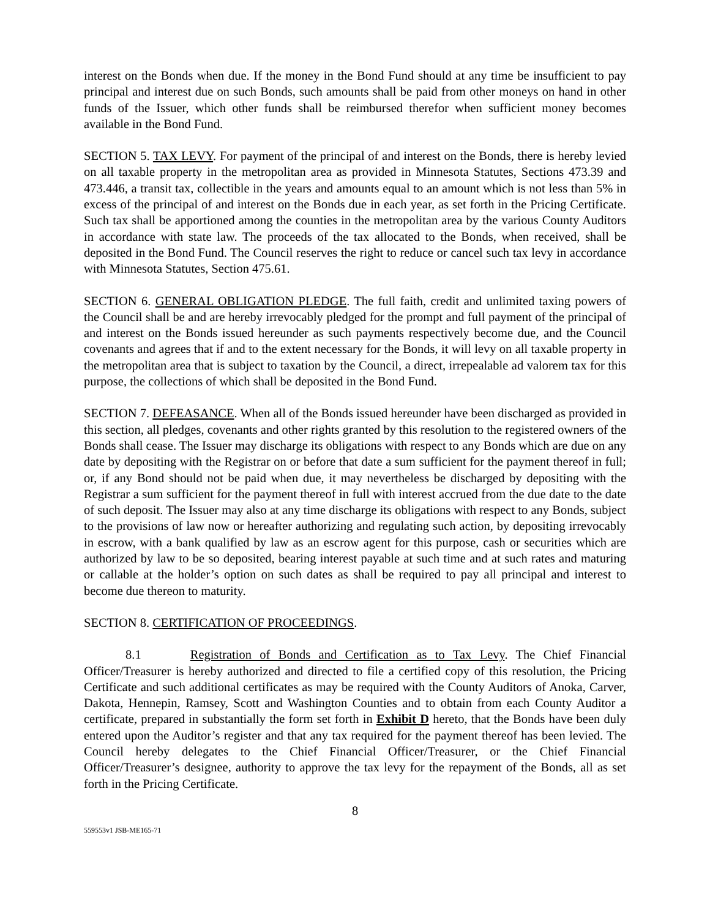interest on the Bonds when due. If the money in the Bond Fund should at any time be insufficient to pay principal and interest due on such Bonds, such amounts shall be paid from other moneys on hand in other funds of the Issuer, which other funds shall be reimbursed therefor when sufficient money becomes available in the Bond Fund.
SECTION 5. TAX LEVY. For payment of the principal of and interest on the Bonds, there is hereby levied on all taxable property in the metropolitan area as provided in Minnesota Statutes, Sections 473.39 and 473.446, a transit tax, collectible in the years and amounts equal to an amount which is not less than 5% in excess of the principal of and interest on the Bonds due in each year, as set forth in the Pricing Certificate. Such tax shall be apportioned among the counties in the metropolitan area by the various County Auditors in accordance with state law. The proceeds of the tax allocated to the Bonds, when received, shall be deposited in the Bond Fund. The Council reserves the right to reduce or cancel such tax levy in accordance with Minnesota Statutes, Section 475.61.
SECTION 6. GENERAL OBLIGATION PLEDGE. The full faith, credit and unlimited taxing powers of the Council shall be and are hereby irrevocably pledged for the prompt and full payment of the principal of and interest on the Bonds issued hereunder as such payments respectively become due, and the Council covenants and agrees that if and to the extent necessary for the Bonds, it will levy on all taxable property in the metropolitan area that is subject to taxation by the Council, a direct, irrepealable ad valorem tax for this purpose, the collections of which shall be deposited in the Bond Fund.
SECTION 7. DEFEASANCE. When all of the Bonds issued hereunder have been discharged as provided in this section, all pledges, covenants and other rights granted by this resolution to the registered owners of the Bonds shall cease. The Issuer may discharge its obligations with respect to any Bonds which are due on any date by depositing with the Registrar on or before that date a sum sufficient for the payment thereof in full; or, if any Bond should not be paid when due, it may nevertheless be discharged by depositing with the Registrar a sum sufficient for the payment thereof in full with interest accrued from the due date to the date of such deposit. The Issuer may also at any time discharge its obligations with respect to any Bonds, subject to the provisions of law now or hereafter authorizing and regulating such action, by depositing irrevocably in escrow, with a bank qualified by law as an escrow agent for this purpose, cash or securities which are authorized by law to be so deposited, bearing interest payable at such time and at such rates and maturing or callable at the holder’s option on such dates as shall be required to pay all principal and interest to become due thereon to maturity.
SECTION 8. CERTIFICATION OF PROCEEDINGS.
8.1 Registration of Bonds and Certification as to Tax Levy. The Chief Financial Officer/Treasurer is hereby authorized and directed to file a certified copy of this resolution, the Pricing Certificate and such additional certificates as may be required with the County Auditors of Anoka, Carver, Dakota, Hennepin, Ramsey, Scott and Washington Counties and to obtain from each County Auditor a certificate, prepared in substantially the form set forth in Exhibit D hereto, that the Bonds have been duly entered upon the Auditor’s register and that any tax required for the payment thereof has been levied. The Council hereby delegates to the Chief Financial Officer/Treasurer, or the Chief Financial Officer/Treasurer’s designee, authority to approve the tax levy for the repayment of the Bonds, all as set forth in the Pricing Certificate.
8
559553v1 JSB-ME165-71